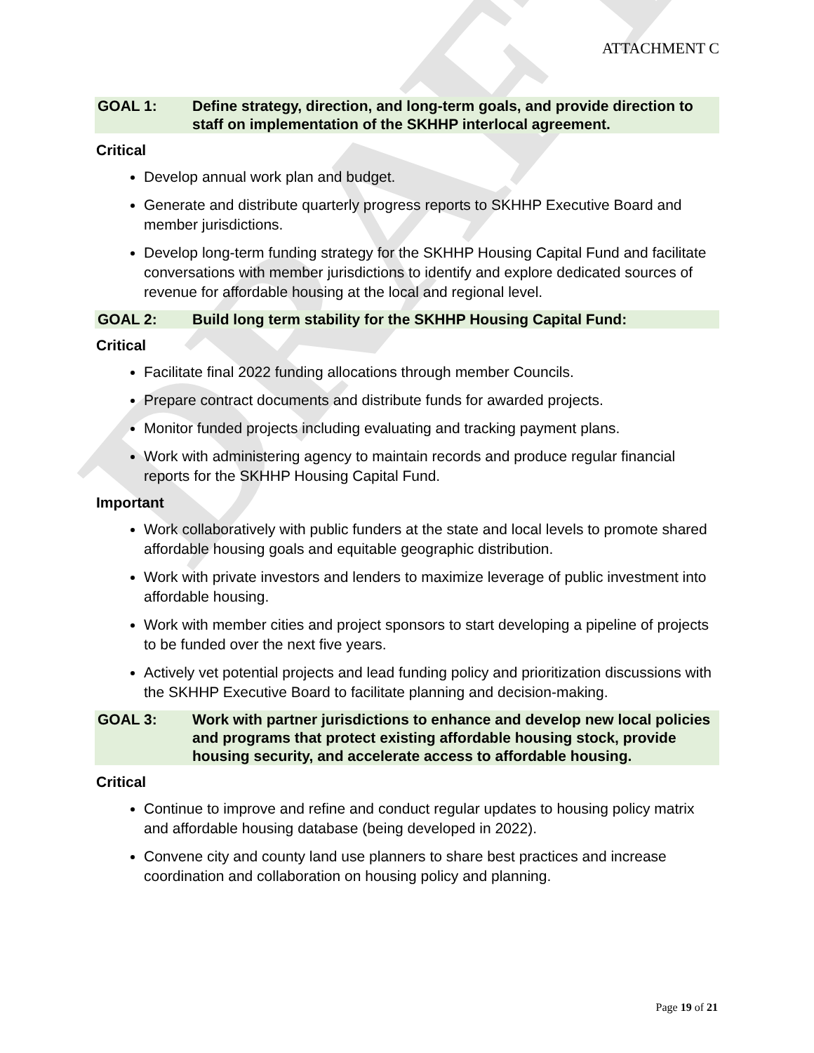DRAFT
ATTACHMENT C
GOAL 1: Define strategy, direction, and long-term goals, and provide direction to staff on implementation of the SKHHP interlocal agreement.
Critical
Develop annual work plan and budget.
Generate and distribute quarterly progress reports to SKHHP Executive Board and member jurisdictions.
Develop long-term funding strategy for the SKHHP Housing Capital Fund and facilitate conversations with member jurisdictions to identify and explore dedicated sources of revenue for affordable housing at the local and regional level.
GOAL 2: Build long term stability for the SKHHP Housing Capital Fund:
Critical
Facilitate final 2022 funding allocations through member Councils.
Prepare contract documents and distribute funds for awarded projects.
Monitor funded projects including evaluating and tracking payment plans.
Work with administering agency to maintain records and produce regular financial reports for the SKHHP Housing Capital Fund.
Important
Work collaboratively with public funders at the state and local levels to promote shared affordable housing goals and equitable geographic distribution.
Work with private investors and lenders to maximize leverage of public investment into affordable housing.
Work with member cities and project sponsors to start developing a pipeline of projects to be funded over the next five years.
Actively vet potential projects and lead funding policy and prioritization discussions with the SKHHP Executive Board to facilitate planning and decision-making.
GOAL 3: Work with partner jurisdictions to enhance and develop new local policies and programs that protect existing affordable housing stock, provide housing security, and accelerate access to affordable housing.
Critical
Continue to improve and refine and conduct regular updates to housing policy matrix and affordable housing database (being developed in 2022).
Convene city and county land use planners to share best practices and increase coordination and collaboration on housing policy and planning.
Page 19 of 21